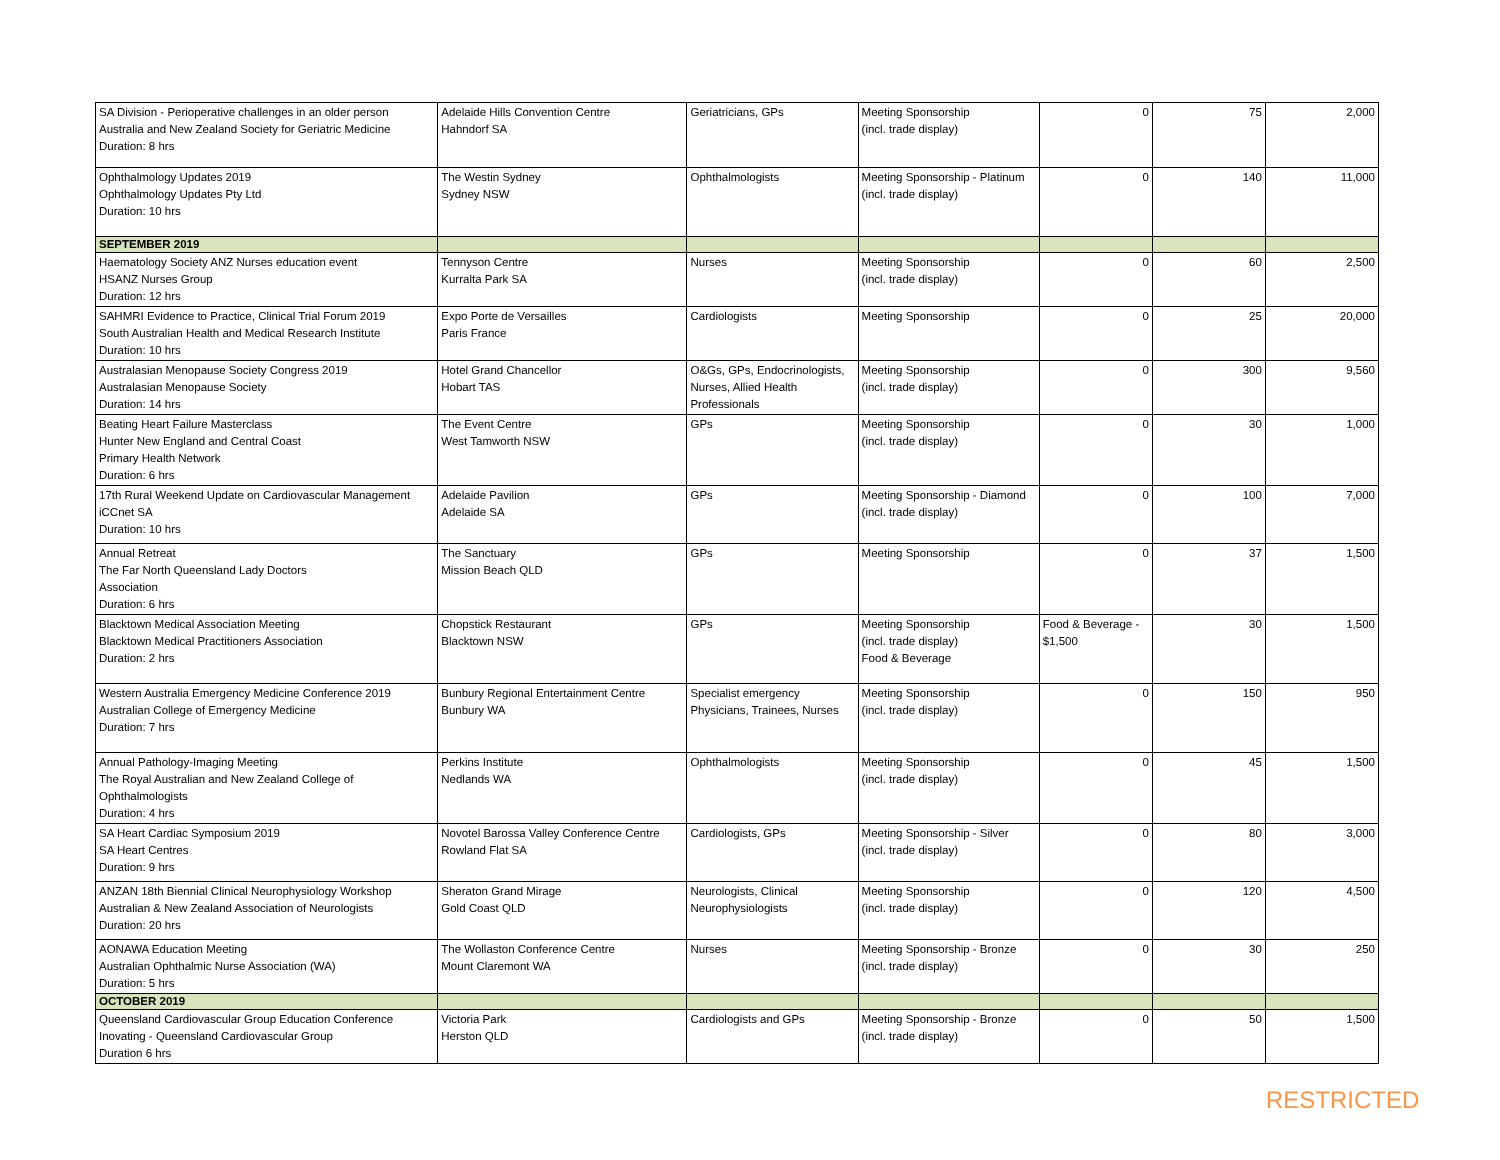| SA Division - Perioperative challenges in an older person Australia and New Zealand Society for Geriatric Medicine Duration: 8 hrs | Adelaide Hills Convention Centre Hahndorf SA | Geriatricians, GPs | Meeting Sponsorship (incl. trade display) | 0 | 75 | 2,000 |
| Ophthalmology Updates 2019 Ophthalmology Updates Pty Ltd Duration: 10 hrs | The Westin Sydney Sydney NSW | Ophthalmologists | Meeting Sponsorship - Platinum (incl. trade display) | 0 | 140 | 11,000 |
| SEPTEMBER 2019 | | | | | | |
| Haematology Society ANZ Nurses education event HSANZ Nurses Group Duration: 12 hrs | Tennyson Centre Kurralta Park SA | Nurses | Meeting Sponsorship (incl. trade display) | 0 | 60 | 2,500 |
| SAHMRI Evidence to Practice, Clinical Trial Forum 2019 South Australian Health and Medical Research Institute Duration: 10 hrs | Expo Porte de Versailles Paris France | Cardiologists | Meeting Sponsorship | 0 | 25 | 20,000 |
| Australasian Menopause Society Congress 2019 Australasian Menopause Society Duration: 14 hrs | Hotel Grand Chancellor Hobart TAS | O&Gs, GPs, Endocrinologists, Nurses, Allied Health Professionals | Meeting Sponsorship (incl. trade display) | 0 | 300 | 9,560 |
| Beating Heart Failure Masterclass Hunter New England and Central Coast Primary Health Network Duration: 6 hrs | The Event Centre West Tamworth NSW | GPs | Meeting Sponsorship (incl. trade display) | 0 | 30 | 1,000 |
| 17th Rural Weekend Update on Cardiovascular Management iCCnet SA Duration: 10 hrs | Adelaide Pavilion Adelaide SA | GPs | Meeting Sponsorship - Diamond (incl. trade display) | 0 | 100 | 7,000 |
| Annual Retreat The Far North Queensland Lady Doctors Association Duration: 6 hrs | The Sanctuary Mission Beach QLD | GPs | Meeting Sponsorship | 0 | 37 | 1,500 |
| Blacktown Medical Association Meeting Blacktown Medical Practitioners Association Duration: 2 hrs | Chopstick Restaurant Blacktown NSW | GPs | Meeting Sponsorship (incl. trade display) Food & Beverage | Food & Beverage - $1,500 | 30 | 1,500 |
| Western Australia Emergency Medicine Conference 2019 Australian College of Emergency Medicine Duration: 7 hrs | Bunbury Regional Entertainment Centre Bunbury WA | Specialist emergency Physicians, Trainees, Nurses | Meeting Sponsorship (incl. trade display) | 0 | 150 | 950 |
| Annual Pathology-Imaging Meeting The Royal Australian and New Zealand College of Ophthalmologists Duration: 4 hrs | Perkins Institute Nedlands WA | Ophthalmologists | Meeting Sponsorship (incl. trade display) | 0 | 45 | 1,500 |
| SA Heart Cardiac Symposium 2019 SA Heart Centres Duration: 9 hrs | Novotel Barossa Valley Conference Centre Rowland Flat SA | Cardiologists, GPs | Meeting Sponsorship - Silver (incl. trade display) | 0 | 80 | 3,000 |
| ANZAN 18th Biennial Clinical Neurophysiology Workshop Australian & New Zealand Association of Neurologists Duration: 20 hrs | Sheraton Grand Mirage Gold Coast QLD | Neurologists, Clinical Neurophysiologists | Meeting Sponsorship (incl. trade display) | 0 | 120 | 4,500 |
| AONAWA Education Meeting Australian Ophthalmic Nurse Association (WA) Duration: 5 hrs | The Wollaston Conference Centre Mount Claremont WA | Nurses | Meeting Sponsorship - Bronze (incl. trade display) | 0 | 30 | 250 |
| OCTOBER 2019 | | | | | | |
| Queensland Cardiovascular Group Education Conference Inovating - Queensland Cardiovascular Group Duration 6 hrs | Victoria Park Herston QLD | Cardiologists and GPs | Meeting Sponsorship - Bronze (incl. trade display) | 0 | 50 | 1,500 |
RESTRICTED